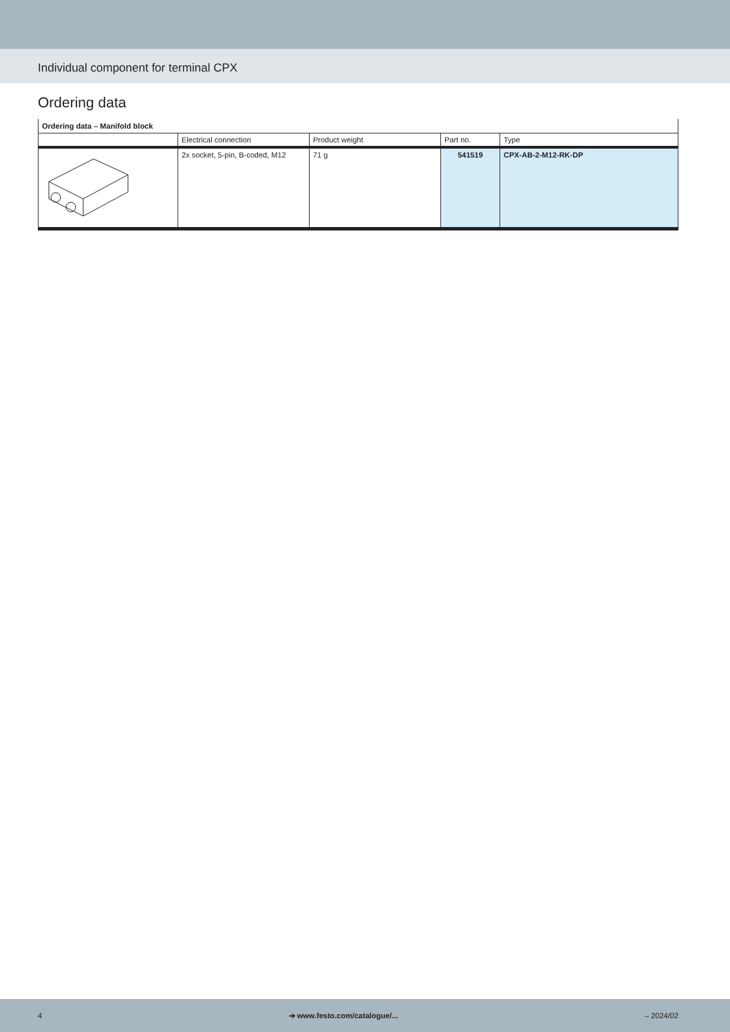Individual component for terminal CPX
Ordering data
| Ordering data – Manifold block | | | | |
| | Electrical connection | Product weight | Part no. | Type |
| | 2x socket, 5-pin, B-coded, M12 | 71 g | 541519 | CPX-AB-2-M12-RK-DP |
4 ➔ www.festo.com/catalogue/... – 2024/02